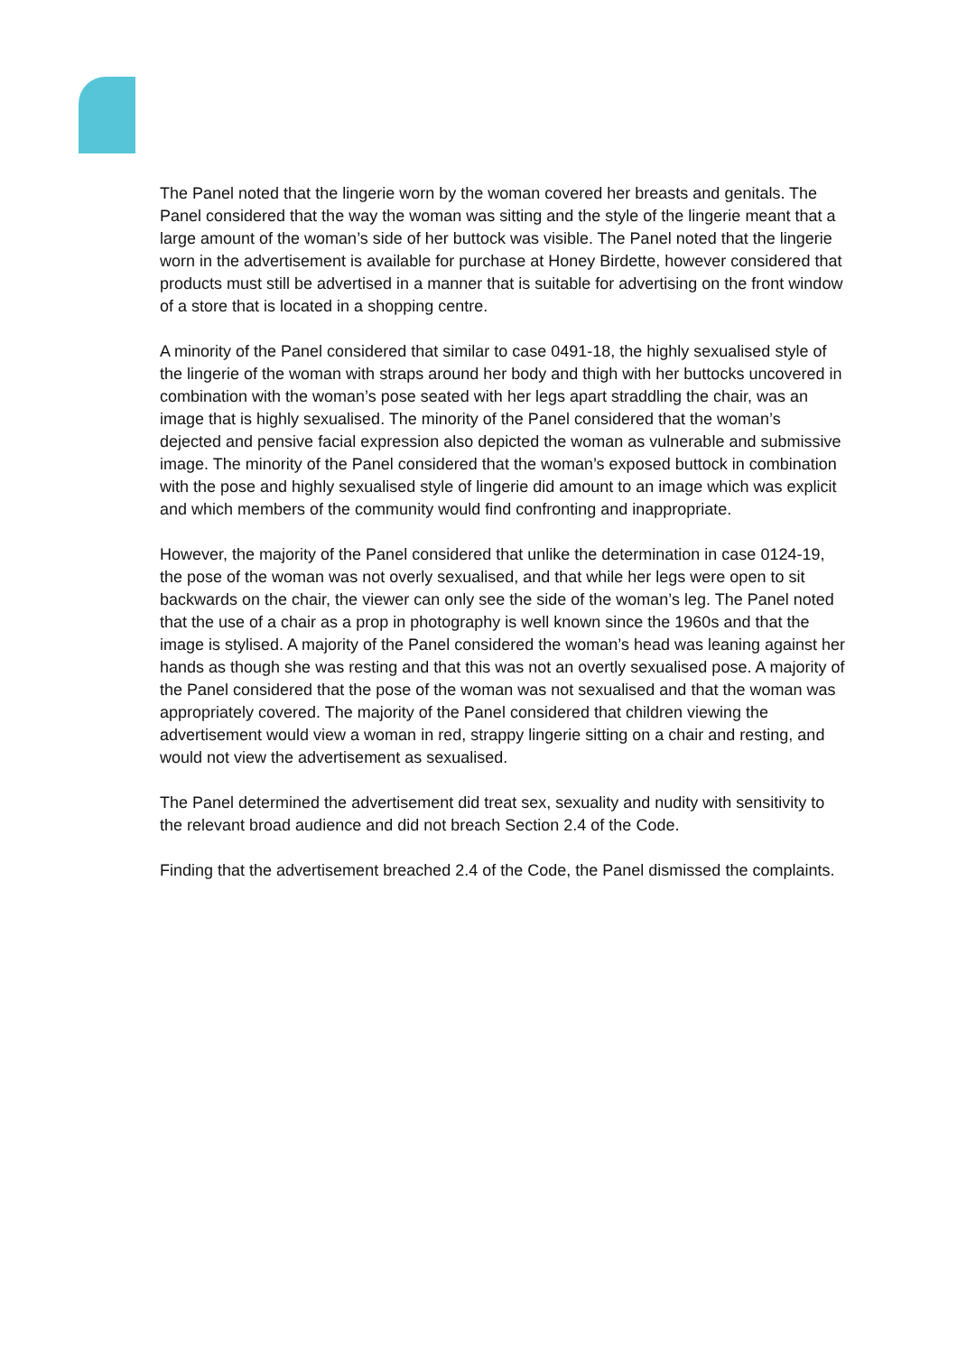The Panel noted that the lingerie worn by the woman covered her breasts and genitals. The Panel considered that the way the woman was sitting and the style of the lingerie meant that a large amount of the woman’s side of her buttock was visible. The Panel noted that the lingerie worn in the advertisement is available for purchase at Honey Birdette, however considered that products must still be advertised in a manner that is suitable for advertising on the front window of a store that is located in a shopping centre.
A minority of the Panel considered that similar to case 0491-18, the highly sexualised style of the lingerie of the woman with straps around her body and thigh with her buttocks uncovered in combination with the woman’s pose seated with her legs apart straddling the chair, was an image that is highly sexualised. The minority of the Panel considered that the woman’s dejected and pensive facial expression also depicted the woman as vulnerable and submissive image. The minority of the Panel considered that the woman’s exposed buttock in combination with the pose and highly sexualised style of lingerie did amount to an image which was explicit and which members of the community would find confronting and inappropriate.
However, the majority of the Panel considered that unlike the determination in case 0124-19, the pose of the woman was not overly sexualised, and that while her legs were open to sit backwards on the chair, the viewer can only see the side of the woman’s leg. The Panel noted that the use of a chair as a prop in photography is well known since the 1960s and that the image is stylised. A majority of the Panel considered the woman’s head was leaning against her hands as though she was resting and that this was not an overtly sexualised pose. A majority of the Panel considered that the pose of the woman was not sexualised and that the woman was appropriately covered. The majority of the Panel considered that children viewing the advertisement would view a woman in red, strappy lingerie sitting on a chair and resting, and would not view the advertisement as sexualised.
The Panel determined the advertisement did treat sex, sexuality and nudity with sensitivity to the relevant broad audience and did not breach Section 2.4 of the Code.
Finding that the advertisement breached 2.4 of the Code, the Panel dismissed the complaints.